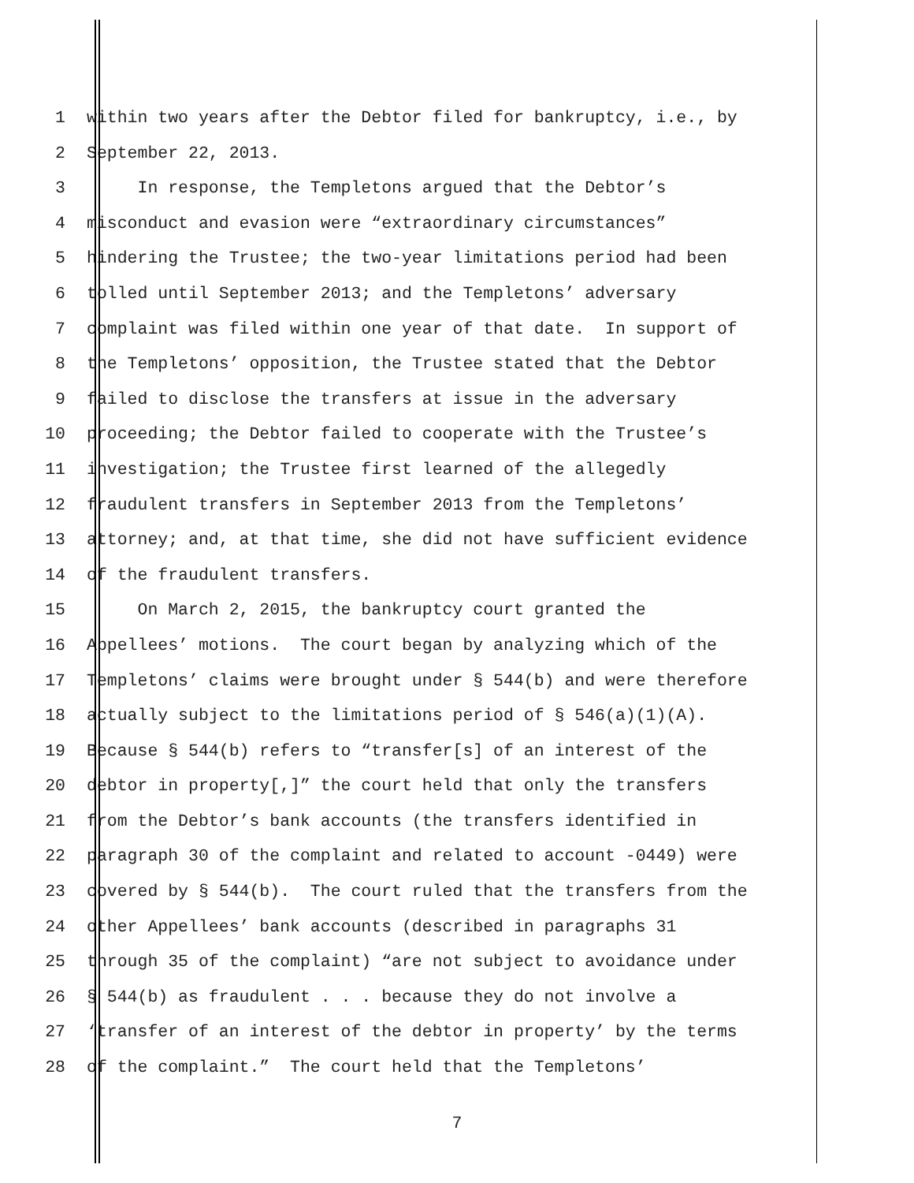1 within two years after the Debtor filed for bankruptcy, i.e., by
2 September 22, 2013.
3 In response, the Templetons argued that the Debtor’s
4 misconduct and evasion were “extraordinary circumstances”
5 hindering the Trustee; the two-year limitations period had been
6 tolled until September 2013; and the Templetons’ adversary
7 complaint was filed within one year of that date. In support of
8 the Templetons’ opposition, the Trustee stated that the Debtor
9 failed to disclose the transfers at issue in the adversary
10 proceeding; the Debtor failed to cooperate with the Trustee’s
11 investigation; the Trustee first learned of the allegedly
12 fraudulent transfers in September 2013 from the Templetons’
13 attorney; and, at that time, she did not have sufficient evidence
14 of the fraudulent transfers.
15 On March 2, 2015, the bankruptcy court granted the
16 Appellees’ motions. The court began by analyzing which of the
17 Templetons’ claims were brought under § 544(b) and were therefore
18 actually subject to the limitations period of § 546(a)(1)(A).
19 Because § 544(b) refers to “transfer[s] of an interest of the
20 debtor in property[,]” the court held that only the transfers
21 from the Debtor’s bank accounts (the transfers identified in
22 paragraph 30 of the complaint and related to account -0449) were
23 covered by § 544(b). The court ruled that the transfers from the
24 other Appellees’ bank accounts (described in paragraphs 31
25 through 35 of the complaint) “are not subject to avoidance under
26 § 544(b) as fraudulent . . . because they do not involve a
27 ‘transfer of an interest of the debtor in property’ by the terms
28 of the complaint.” The court held that the Templetons’
7